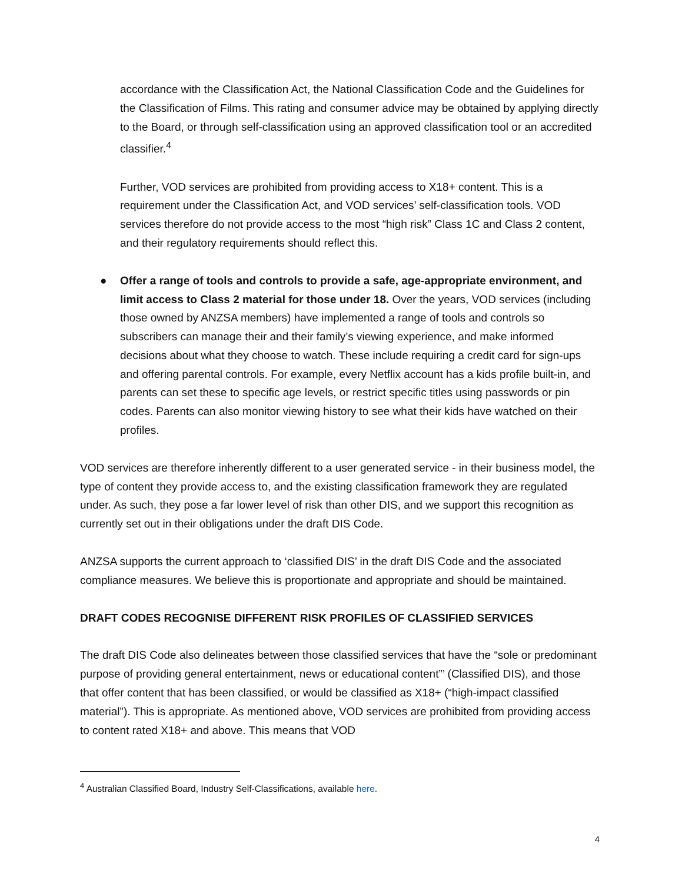accordance with the Classification Act, the National Classification Code and the Guidelines for the Classification of Films. This rating and consumer advice may be obtained by applying directly to the Board, or through self-classification using an approved classification tool or an accredited classifier.<sup>4</sup>
Further, VOD services are prohibited from providing access to X18+ content. This is a requirement under the Classification Act, and VOD services’ self-classification tools. VOD services therefore do not provide access to the most “high risk” Class 1C and Class 2 content, and their regulatory requirements should reflect this.
● Offer a range of tools and controls to provide a safe, age-appropriate environment, and limit access to Class 2 material for those under 18. Over the years, VOD services (including those owned by ANZSA members) have implemented a range of tools and controls so subscribers can manage their and their family’s viewing experience, and make informed decisions about what they choose to watch. These include requiring a credit card for sign-ups and offering parental controls. For example, every Netflix account has a kids profile built-in, and parents can set these to specific age levels, or restrict specific titles using passwords or pin codes. Parents can also monitor viewing history to see what their kids have watched on their profiles.
VOD services are therefore inherently different to a user generated service - in their business model, the type of content they provide access to, and the existing classification framework they are regulated under. As such, they pose a far lower level of risk than other DIS, and we support this recognition as currently set out in their obligations under the draft DIS Code.
ANZSA supports the current approach to ‘classified DIS’ in the draft DIS Code and the associated compliance measures. We believe this is proportionate and appropriate and should be maintained.
DRAFT CODES RECOGNISE DIFFERENT RISK PROFILES OF CLASSIFIED SERVICES
The draft DIS Code also delineates between those classified services that have the “sole or predominant purpose of providing general entertainment, news or educational content”’ (Classified DIS), and those that offer content that has been classified, or would be classified as X18+ (“high-impact classified material”). This is appropriate. As mentioned above, VOD services are prohibited from providing access to content rated X18+ and above. This means that VOD
<sup>4</sup> Australian Classified Board, Industry Self-Classifications, available here.
4